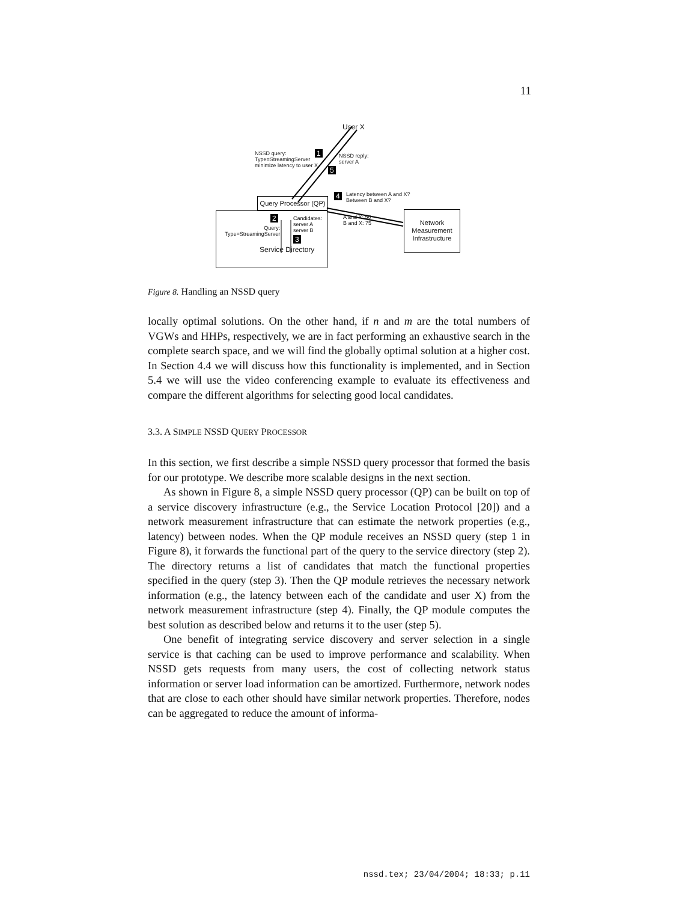11
User X
NSSD query:
Type=StreamingServer
minimize latency to user X
1
NSSD reply:
server A
5
4
Latency between A and X?
Between B and X?
Query Processor (QP)
2
Query:
Type=StreamingServer
Candidates:
server A
server B
3
Service Directory
A and X: 50
B and X: 75
Network
Measurement
Infrastructure
Figure 8. Handling an NSSD query
locally optimal solutions. On the other hand, if n and m are the total numbers of VGWs and HHPs, respectively, we are in fact performing an exhaustive search in the complete search space, and we will find the globally optimal solution at a higher cost. In Section 4.4 we will discuss how this functionality is implemented, and in Section 5.4 we will use the video conferencing example to evaluate its effectiveness and compare the different algorithms for selecting good local candidates.
3.3. A SIMPLE NSSD QUERY PROCESSOR
In this section, we first describe a simple NSSD query processor that formed the basis for our prototype. We describe more scalable designs in the next section.
As shown in Figure 8, a simple NSSD query processor (QP) can be built on top of a service discovery infrastructure (e.g., the Service Location Protocol [20]) and a network measurement infrastructure that can estimate the network properties (e.g., latency) between nodes. When the QP module receives an NSSD query (step 1 in Figure 8), it forwards the functional part of the query to the service directory (step 2). The directory returns a list of candidates that match the functional properties specified in the query (step 3). Then the QP module retrieves the necessary network information (e.g., the latency between each of the candidate and user X) from the network measurement infrastructure (step 4). Finally, the QP module computes the best solution as described below and returns it to the user (step 5).
One benefit of integrating service discovery and server selection in a single service is that caching can be used to improve performance and scalability. When NSSD gets requests from many users, the cost of collecting network status information or server load information can be amortized. Furthermore, network nodes that are close to each other should have similar network properties. Therefore, nodes can be aggregated to reduce the amount of informa-
nssd.tex; 23/04/2004; 18:33; p.11